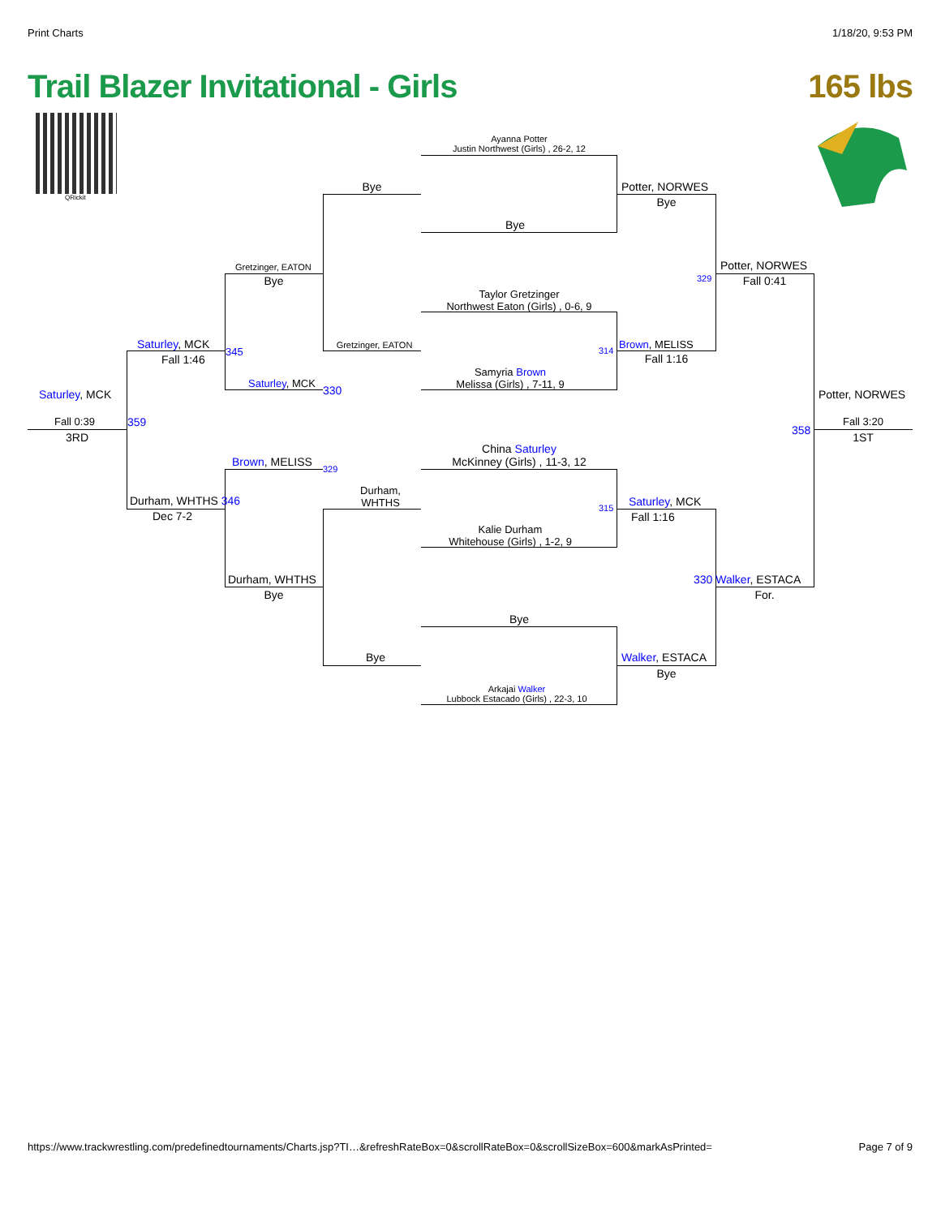Print Charts 1/18/20, 9:53 PM
Trail Blazer Invitational - Girls
165 lbs
QRickit
Ayanna Potter
Justin Northwest (Girls) , 26-2, 12
Bye
Taylor Gretzinger
Northwest Eaton (Girls) , 0-6, 9
Samyria Brown
Melissa (Girls) , 7-11, 9
China Saturley
McKinney (Girls) , 11-3, 12
Kalie Durham
Whitehouse (Girls) , 1-2, 9
Bye
Arkajai Walker
Lubbock Estacado (Girls) , 22-3, 10
Bye
Gretzinger, EATON
Durham,
WHTHS
Bye
Potter, NORWES
Bye
329
314 Brown, MELISS
Fall 1:16
315 Saturley, MCK
Fall 1:16
Walker, ESTACA
Bye
Gretzinger, EATON
Bye
Saturley, MCK
330
Brown, MELISS
329
Durham, WHTHS
Bye
Potter, NORWES
Fall 0:41
330 Walker, ESTACA
For.
Saturley, MCK
Fall 1:46
345
Durham, WHTHS 346
Dec 7-2
Saturley, MCK
Fall 0:39
3RD
359
Potter, NORWES
358
Fall 3:20
1ST
https://www.trackwrestling.com/predefinedtournaments/Charts.jsp?TI…&refreshRateBox=0&scrollRateBox=0&scrollSizeBox=600&markAsPrinted= Page 7 of 9